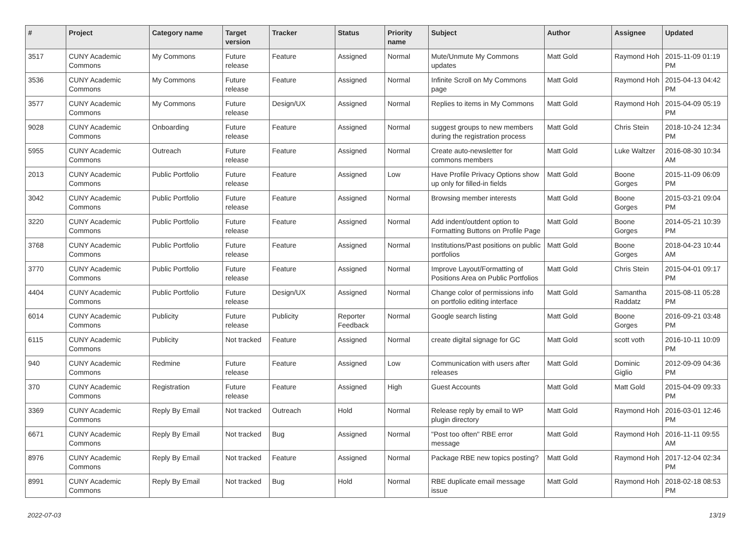| # | Project | Category name | Target version | Tracker | Status | Priority name | Subject | Author | Assignee | Updated |
| --- | --- | --- | --- | --- | --- | --- | --- | --- | --- | --- |
| 3517 | CUNY Academic Commons | My Commons | Future release | Feature | Assigned | Normal | Mute/Unmute My Commons updates | Matt Gold | Raymond Hoh | 2015-11-09 01:19 PM |
| 3536 | CUNY Academic Commons | My Commons | Future release | Feature | Assigned | Normal | Infinite Scroll on My Commons page | Matt Gold | Raymond Hoh | 2015-04-13 04:42 PM |
| 3577 | CUNY Academic Commons | My Commons | Future release | Design/UX | Assigned | Normal | Replies to items in My Commons | Matt Gold | Raymond Hoh | 2015-04-09 05:19 PM |
| 9028 | CUNY Academic Commons | Onboarding | Future release | Feature | Assigned | Normal | suggest groups to new members during the registration process | Matt Gold | Chris Stein | 2018-10-24 12:34 PM |
| 5955 | CUNY Academic Commons | Outreach | Future release | Feature | Assigned | Normal | Create auto-newsletter for commons members | Matt Gold | Luke Waltzer | 2016-08-30 10:34 AM |
| 2013 | CUNY Academic Commons | Public Portfolio | Future release | Feature | Assigned | Low | Have Profile Privacy Options show up only for filled-in fields | Matt Gold | Boone Gorges | 2015-11-09 06:09 PM |
| 3042 | CUNY Academic Commons | Public Portfolio | Future release | Feature | Assigned | Normal | Browsing member interests | Matt Gold | Boone Gorges | 2015-03-21 09:04 PM |
| 3220 | CUNY Academic Commons | Public Portfolio | Future release | Feature | Assigned | Normal | Add indent/outdent option to Formatting Buttons on Profile Page | Matt Gold | Boone Gorges | 2014-05-21 10:39 PM |
| 3768 | CUNY Academic Commons | Public Portfolio | Future release | Feature | Assigned | Normal | Institutions/Past positions on public portfolios | Matt Gold | Boone Gorges | 2018-04-23 10:44 AM |
| 3770 | CUNY Academic Commons | Public Portfolio | Future release | Feature | Assigned | Normal | Improve Layout/Formatting of Positions Area on Public Portfolios | Matt Gold | Chris Stein | 2015-04-01 09:17 PM |
| 4404 | CUNY Academic Commons | Public Portfolio | Future release | Design/UX | Assigned | Normal | Change color of permissions info on portfolio editing interface | Matt Gold | Samantha Raddatz | 2015-08-11 05:28 PM |
| 6014 | CUNY Academic Commons | Publicity | Future release | Publicity | Reporter Feedback | Normal | Google search listing | Matt Gold | Boone Gorges | 2016-09-21 03:48 PM |
| 6115 | CUNY Academic Commons | Publicity | Not tracked | Feature | Assigned | Normal | create digital signage for GC | Matt Gold | scott voth | 2016-10-11 10:09 PM |
| 940 | CUNY Academic Commons | Redmine | Future release | Feature | Assigned | Low | Communication with users after releases | Matt Gold | Dominic Giglio | 2012-09-09 04:36 PM |
| 370 | CUNY Academic Commons | Registration | Future release | Feature | Assigned | High | Guest Accounts | Matt Gold | Matt Gold | 2015-04-09 09:33 PM |
| 3369 | CUNY Academic Commons | Reply By Email | Not tracked | Outreach | Hold | Normal | Release reply by email to WP plugin directory | Matt Gold | Raymond Hoh | 2016-03-01 12:46 PM |
| 6671 | CUNY Academic Commons | Reply By Email | Not tracked | Bug | Assigned | Normal | "Post too often" RBE error message | Matt Gold | Raymond Hoh | 2016-11-11 09:55 AM |
| 8976 | CUNY Academic Commons | Reply By Email | Not tracked | Feature | Assigned | Normal | Package RBE new topics posting? | Matt Gold | Raymond Hoh | 2017-12-04 02:34 PM |
| 8991 | CUNY Academic Commons | Reply By Email | Not tracked | Bug | Hold | Normal | RBE duplicate email message issue | Matt Gold | Raymond Hoh | 2018-02-18 08:53 PM |
2022-07-03 13/19